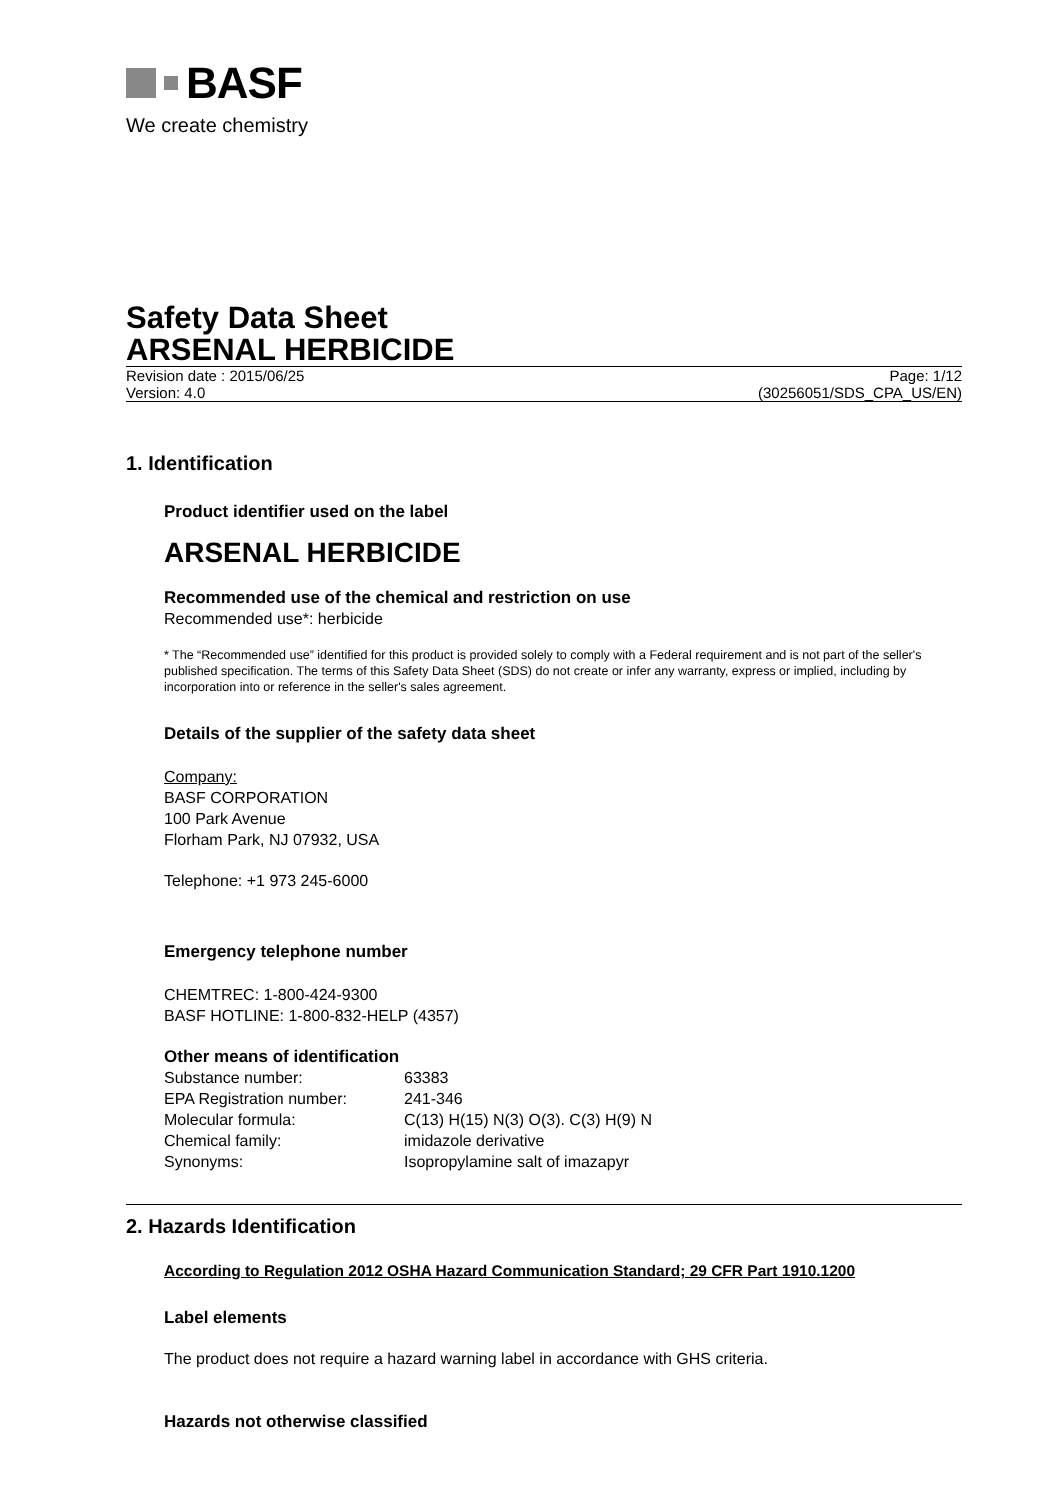BASF
We create chemistry
Safety Data Sheet
ARSENAL HERBICIDE
Revision date : 2015/06/25 Page: 1/12
Version: 4.0 (30256051/SDS_CPA_US/EN)
1. Identification
Product identifier used on the label
ARSENAL HERBICIDE
Recommended use of the chemical and restriction on use
Recommended use*: herbicide
* The “Recommended use” identified for this product is provided solely to comply with a Federal requirement and is not part of the seller's published specification. The terms of this Safety Data Sheet (SDS) do not create or infer any warranty, express or implied, including by incorporation into or reference in the seller's sales agreement.
Details of the supplier of the safety data sheet
Company:
BASF CORPORATION
100 Park Avenue
Florham Park, NJ 07932, USA
Telephone: +1 973 245-6000
Emergency telephone number
CHEMTREC: 1-800-424-9300
BASF HOTLINE: 1-800-832-HELP (4357)
Other means of identification
| Substance number: | 63383 |
| EPA Registration number: | 241-346 |
| Molecular formula: | C(13) H(15) N(3) O(3). C(3) H(9) N |
| Chemical family: | imidazole derivative |
| Synonyms: | Isopropylamine salt of imazapyr |
2. Hazards Identification
According to Regulation 2012 OSHA Hazard Communication Standard; 29 CFR Part 1910.1200
Label elements
The product does not require a hazard warning label in accordance with GHS criteria.
Hazards not otherwise classified